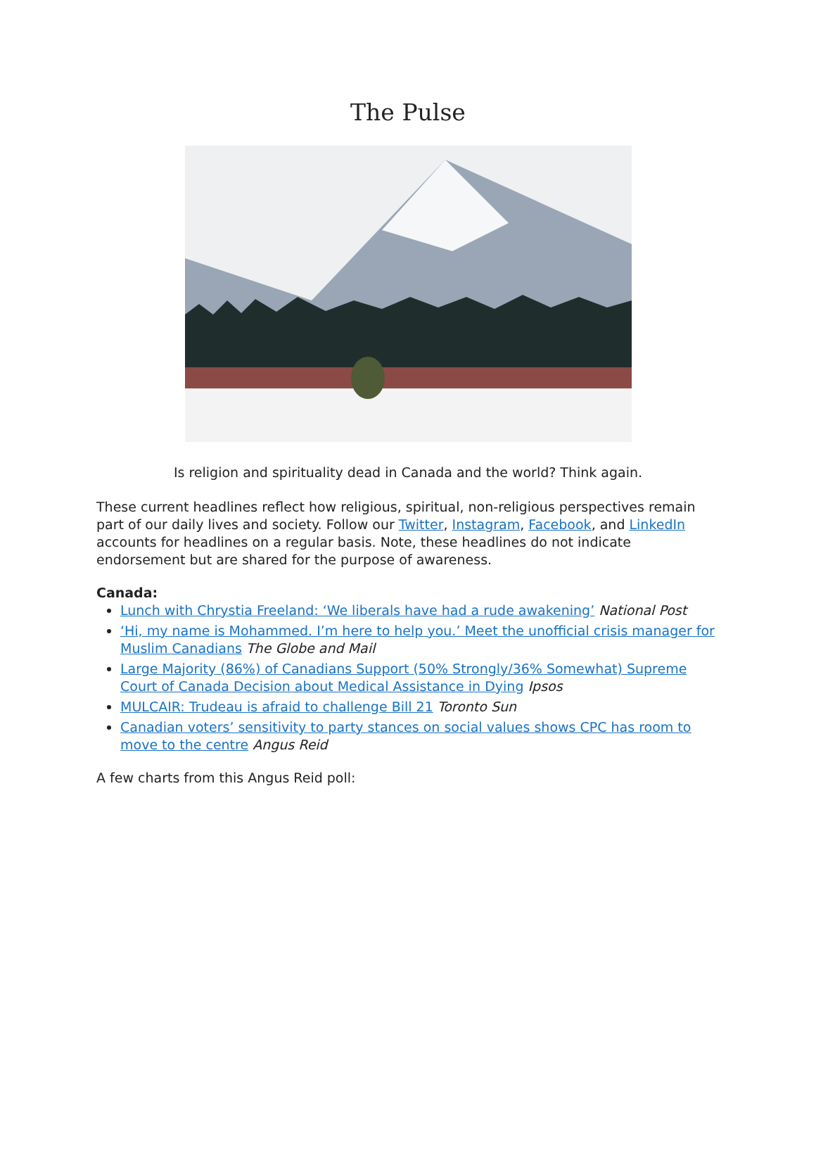The Pulse
Is religion and spirituality dead in Canada and the world? Think again.
These current headlines reflect how religious, spiritual, non-religious perspectives remain part of our daily lives and society. Follow our Twitter, Instagram, Facebook, and LinkedIn accounts for headlines on a regular basis. Note, these headlines do not indicate endorsement but are shared for the purpose of awareness.
Canada:
Lunch with Chrystia Freeland: ‘We liberals have had a rude awakening’ National Post
‘Hi, my name is Mohammed. I’m here to help you.’ Meet the unofficial crisis manager for Muslim Canadians The Globe and Mail
Large Majority (86%) of Canadians Support (50% Strongly/36% Somewhat) Supreme Court of Canada Decision about Medical Assistance in Dying Ipsos
MULCAIR: Trudeau is afraid to challenge Bill 21 Toronto Sun
Canadian voters’ sensitivity to party stances on social values shows CPC has room to move to the centre Angus Reid
A few charts from this Angus Reid poll: